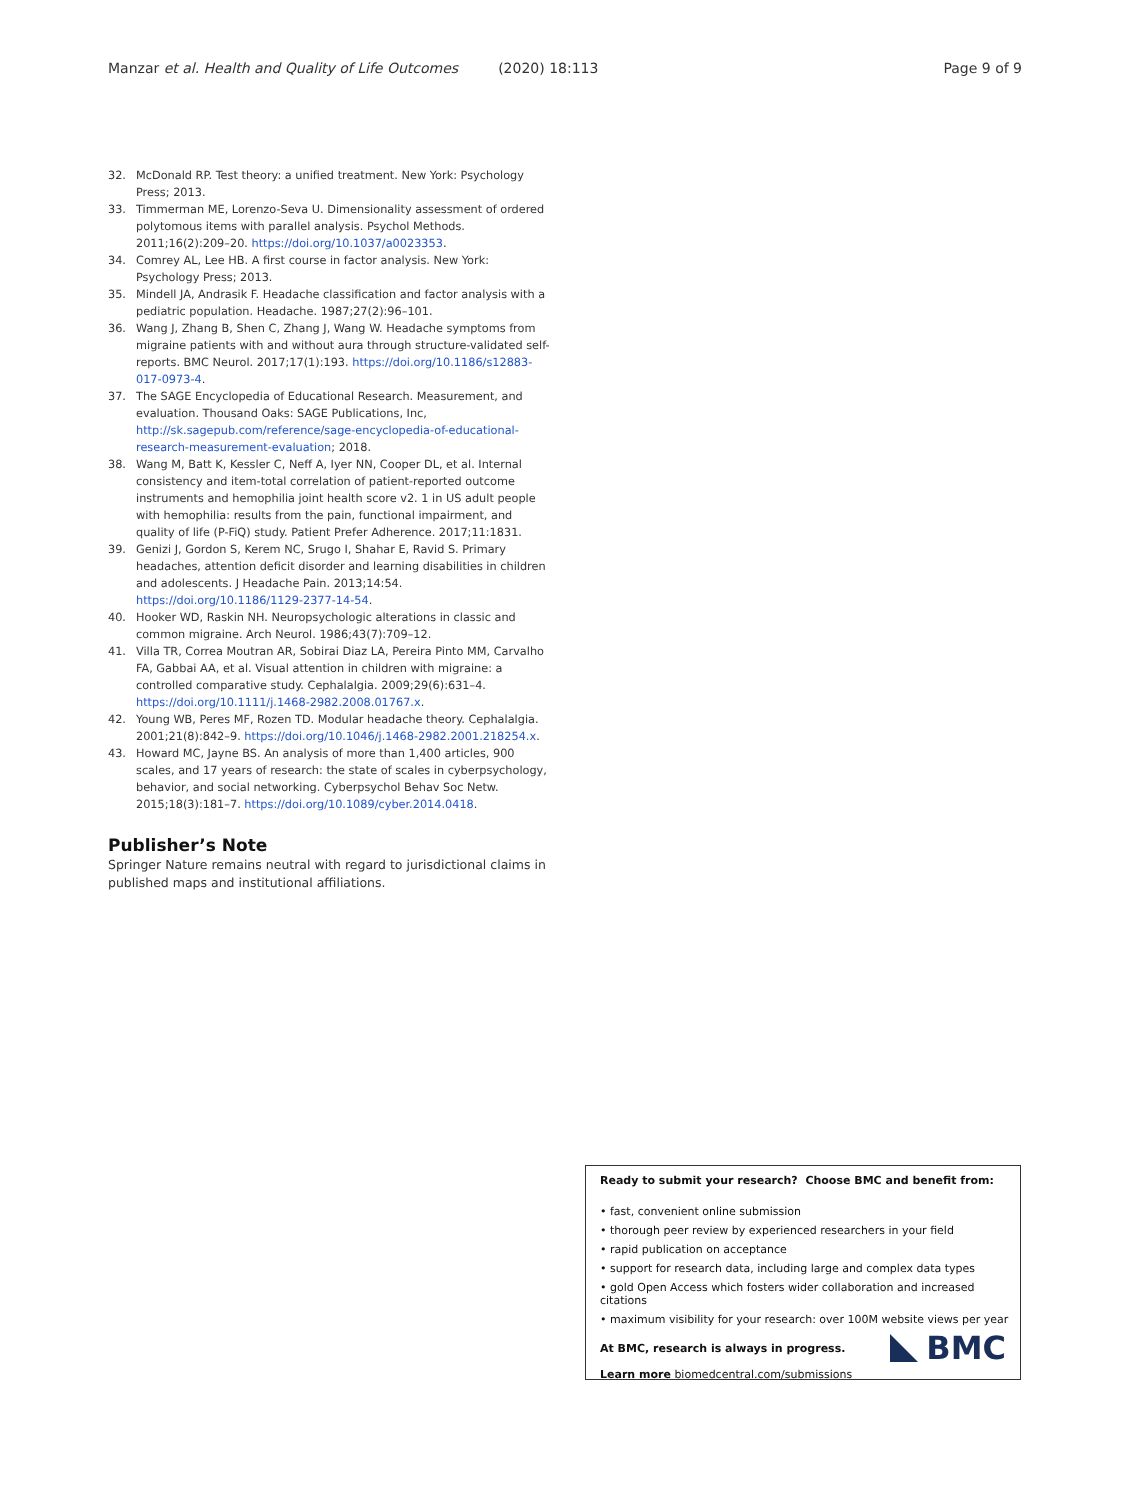Manzar et al. Health and Quality of Life Outcomes (2020) 18:113 Page 9 of 9
32. McDonald RP. Test theory: a unified treatment. New York: Psychology Press; 2013.
33. Timmerman ME, Lorenzo-Seva U. Dimensionality assessment of ordered polytomous items with parallel analysis. Psychol Methods. 2011;16(2):209–20. https://doi.org/10.1037/a0023353.
34. Comrey AL, Lee HB. A first course in factor analysis. New York: Psychology Press; 2013.
35. Mindell JA, Andrasik F. Headache classification and factor analysis with a pediatric population. Headache. 1987;27(2):96–101.
36. Wang J, Zhang B, Shen C, Zhang J, Wang W. Headache symptoms from migraine patients with and without aura through structure-validated self-reports. BMC Neurol. 2017;17(1):193. https://doi.org/10.1186/s12883-017-0973-4.
37. The SAGE Encyclopedia of Educational Research. Measurement, and evaluation. Thousand Oaks: SAGE Publications, Inc, http://sk.sagepub.com/reference/sage-encyclopedia-of-educational-research-measurement-evaluation; 2018.
38. Wang M, Batt K, Kessler C, Neff A, Iyer NN, Cooper DL, et al. Internal consistency and item-total correlation of patient-reported outcome instruments and hemophilia joint health score v2. 1 in US adult people with hemophilia: results from the pain, functional impairment, and quality of life (P-FiQ) study. Patient Prefer Adherence. 2017;11:1831.
39. Genizi J, Gordon S, Kerem NC, Srugo I, Shahar E, Ravid S. Primary headaches, attention deficit disorder and learning disabilities in children and adolescents. J Headache Pain. 2013;14:54. https://doi.org/10.1186/1129-2377-14-54.
40. Hooker WD, Raskin NH. Neuropsychologic alterations in classic and common migraine. Arch Neurol. 1986;43(7):709–12.
41. Villa TR, Correa Moutran AR, Sobirai Diaz LA, Pereira Pinto MM, Carvalho FA, Gabbai AA, et al. Visual attention in children with migraine: a controlled comparative study. Cephalalgia. 2009;29(6):631–4. https://doi.org/10.1111/j.1468-2982.2008.01767.x.
42. Young WB, Peres MF, Rozen TD. Modular headache theory. Cephalalgia. 2001;21(8):842–9. https://doi.org/10.1046/j.1468-2982.2001.218254.x.
43. Howard MC, Jayne BS. An analysis of more than 1,400 articles, 900 scales, and 17 years of research: the state of scales in cyberpsychology, behavior, and social networking. Cyberpsychol Behav Soc Netw. 2015;18(3):181–7. https://doi.org/10.1089/cyber.2014.0418.
Publisher’s Note
Springer Nature remains neutral with regard to jurisdictional claims in published maps and institutional affiliations.
Ready to submit your research? Choose BMC and benefit from:
• fast, convenient online submission
• thorough peer review by experienced researchers in your field
• rapid publication on acceptance
• support for research data, including large and complex data types
• gold Open Access which fosters wider collaboration and increased citations
• maximum visibility for your research: over 100M website views per year
At BMC, research is always in progress.
Learn more biomedcentral.com/submissions
BMC